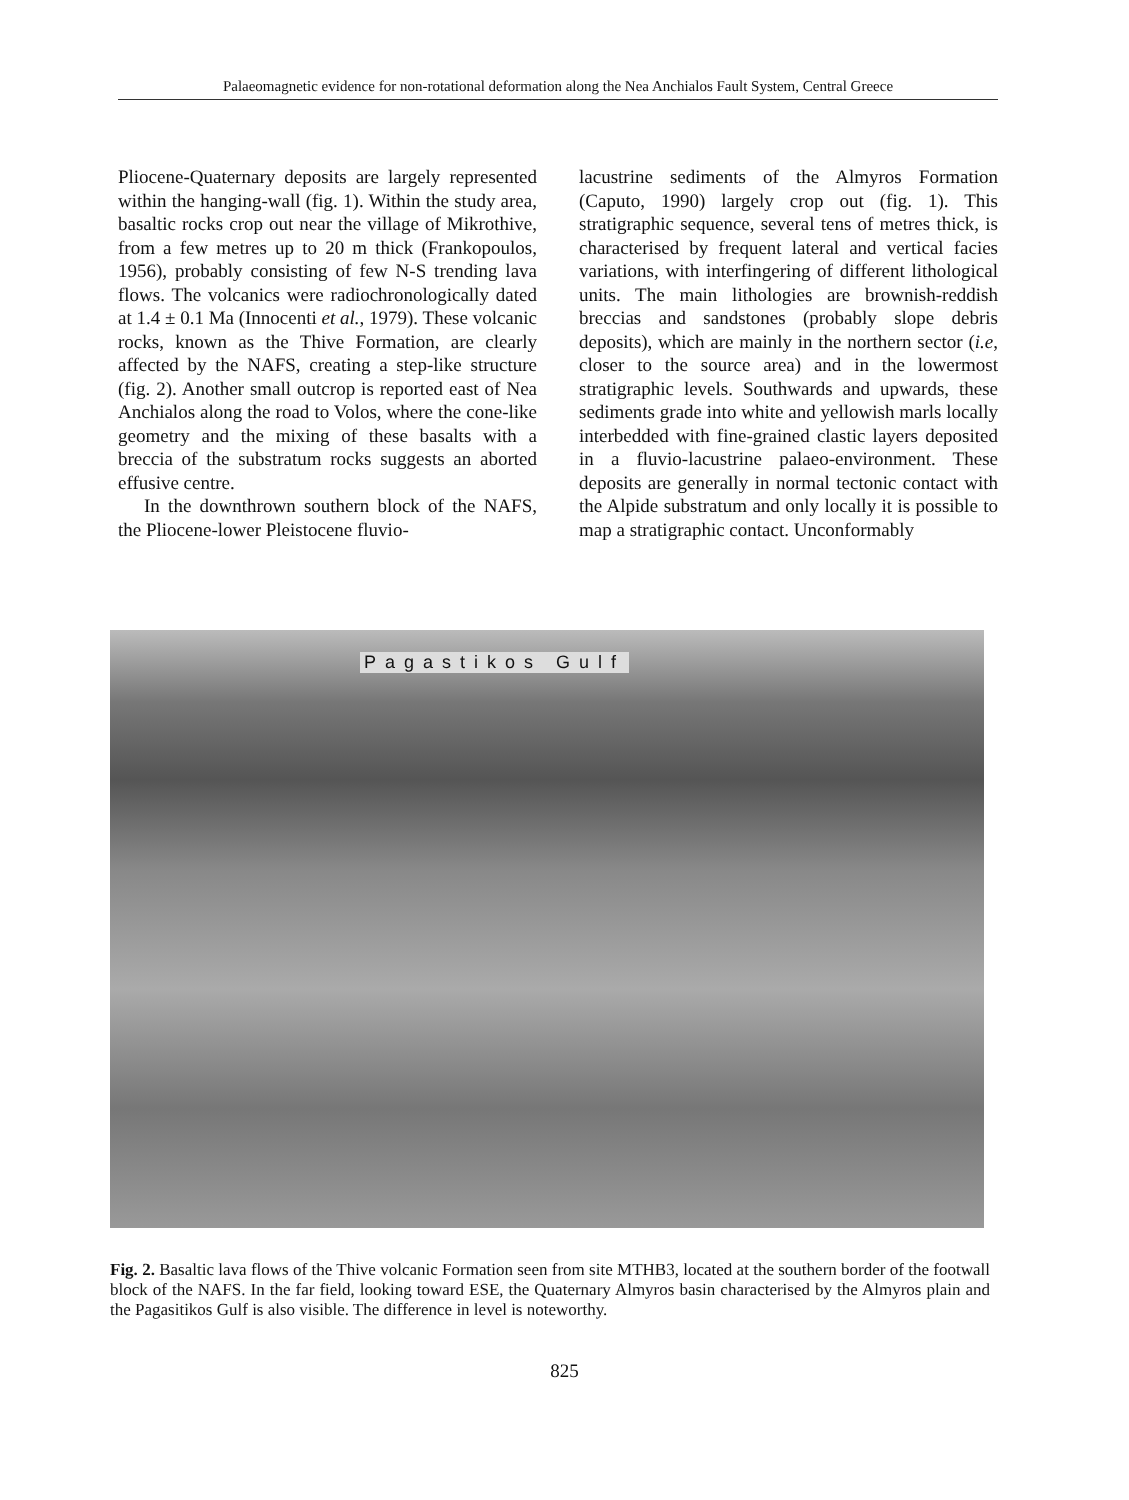Palaeomagnetic evidence for non-rotational deformation along the Nea Anchialos Fault System, Central Greece
Pliocene-Quaternary deposits are largely represented within the hanging-wall (fig. 1). Within the study area, basaltic rocks crop out near the village of Mikrothive, from a few metres up to 20 m thick (Frankopoulos, 1956), probably consisting of few N-S trending lava flows. The volcanics were radiochronologically dated at 1.4 ± 0.1 Ma (Innocenti et al., 1979). These volcanic rocks, known as the Thive Formation, are clearly affected by the NAFS, creating a step-like structure (fig. 2). Another small outcrop is reported east of Nea Anchialos along the road to Volos, where the cone-like geometry and the mixing of these basalts with a breccia of the substratum rocks suggests an aborted effusive centre.
In the downthrown southern block of the NAFS, the Pliocene-lower Pleistocene fluvio-
lacustrine sediments of the Almyros Formation (Caputo, 1990) largely crop out (fig. 1). This stratigraphic sequence, several tens of metres thick, is characterised by frequent lateral and vertical facies variations, with interfingering of different lithological units. The main lithologies are brownish-reddish breccias and sandstones (probably slope debris deposits), which are mainly in the northern sector (i.e, closer to the source area) and in the lowermost stratigraphic levels. Southwards and upwards, these sediments grade into white and yellowish marls locally interbedded with fine-grained clastic layers deposited in a fluvio-lacustrine palaeo-environment. These deposits are generally in normal tectonic contact with the Alpide substratum and only locally it is possible to map a stratigraphic contact. Unconformably
Pagastikos Gulf
Fig. 2. Basaltic lava flows of the Thive volcanic Formation seen from site MTHB3, located at the southern border of the footwall block of the NAFS. In the far field, looking toward ESE, the Quaternary Almyros basin characterised by the Almyros plain and the Pagasitikos Gulf is also visible. The difference in level is noteworthy.
825